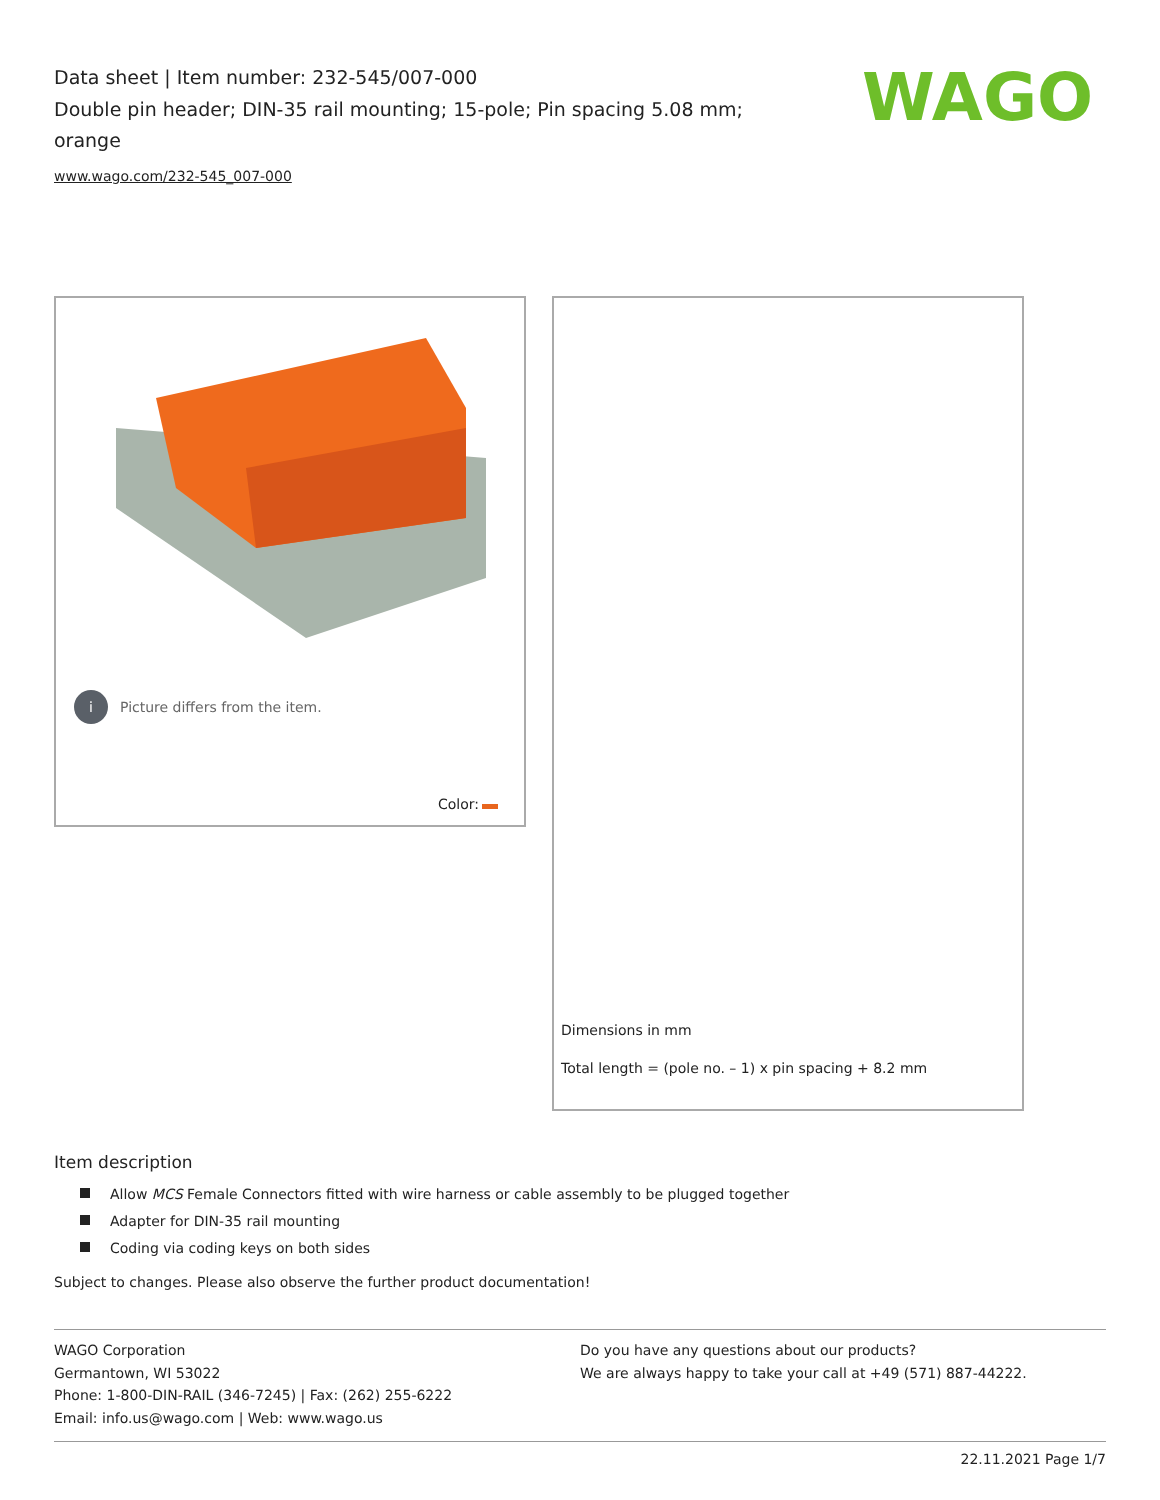Data sheet | Item number: 232-545/007-000
Double pin header; DIN-35 rail mounting; 15-pole; Pin spacing 5.08 mm; orange
www.wago.com/232-545_007-000
WAGO
i Picture differs from the item.
Color:
Dimensions in mm
Total length = (pole no. – 1) x pin spacing + 8.2 mm
Item description
Allow MCS Female Connectors fitted with wire harness or cable assembly to be plugged together
Adapter for DIN-35 rail mounting
Coding via coding keys on both sides
Subject to changes. Please also observe the further product documentation!
WAGO Corporation
Germantown, WI 53022
Phone: 1-800-DIN-RAIL (346-7245) | Fax: (262) 255-6222
Email: info.us@wago.com | Web: www.wago.us
Do you have any questions about our products?
We are always happy to take your call at +49 (571) 887-44222.
22.11.2021 Page 1/7